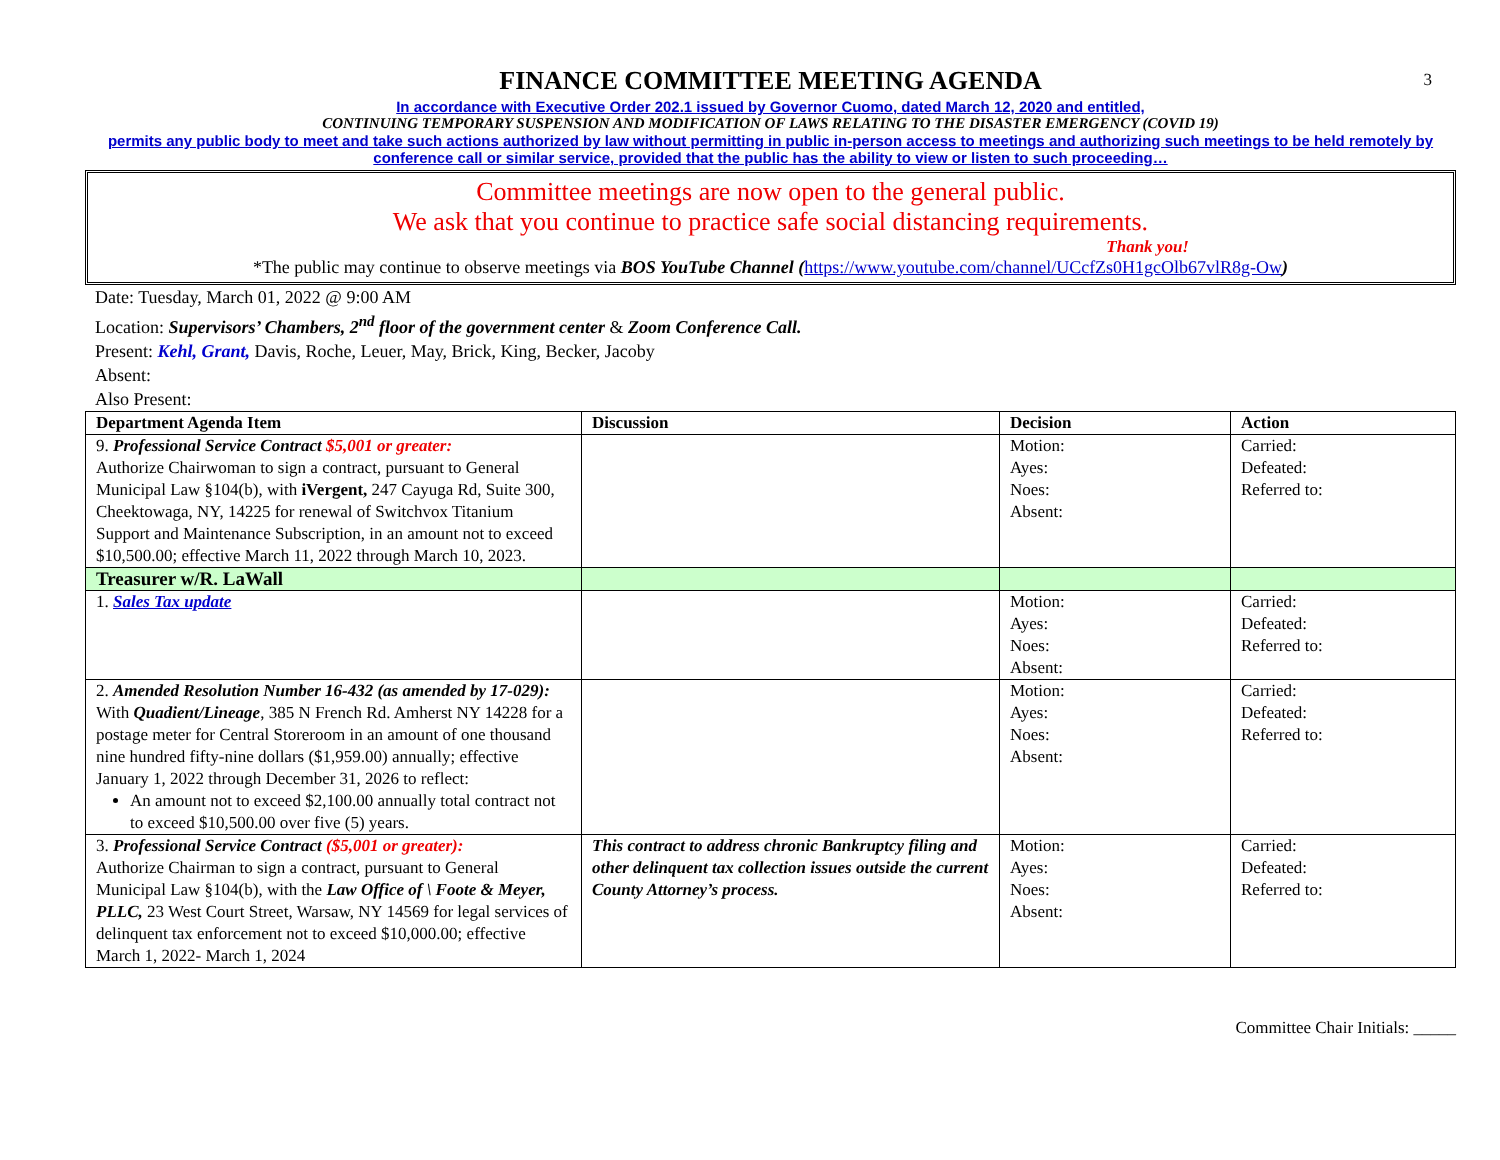3
FINANCE COMMITTEE MEETING AGENDA
In accordance with Executive Order 202.1 issued by Governor Cuomo, dated March 12, 2020 and entitled,
CONTINUING TEMPORARY SUSPENSION AND MODIFICATION OF LAWS RELATING TO THE DISASTER EMERGENCY (COVID 19)
permits any public body to meet and take such actions authorized by law without permitting in public in-person access to meetings and authorizing such meetings to be held remotely by conference call or similar service, provided that the public has the ability to view or listen to such proceeding…
Committee meetings are now open to the general public.
We ask that you continue to practice safe social distancing requirements.
Thank you!
*The public may continue to observe meetings via BOS YouTube Channel (https://www.youtube.com/channel/UCcfZs0H1gcOlb67vlR8g-Ow)
Date: Tuesday, March 01, 2022 @ 9:00 AM
Location: Supervisors’ Chambers, 2<sup>nd</sup> floor of the government center & Zoom Conference Call.
Present: Kehl, Grant, Davis, Roche, Leuer, May, Brick, King, Becker, Jacoby
Absent:
Also Present:
| Department Agenda Item | Discussion | Decision | Action |
| --- | --- | --- | --- |
| 9. Professional Service Contract $5,001 or greater: Authorize Chairwoman to sign a contract, pursuant to General Municipal Law §104(b), with iVergent, 247 Cayuga Rd, Suite 300, Cheektowaga, NY, 14225 for renewal of Switchvox Titanium Support and Maintenance Subscription, in an amount not to exceed $10,500.00; effective March 11, 2022 through March 10, 2023. | | Motion: Ayes: Noes: Absent: | Carried: Defeated: Referred to: |
| Treasurer w/R. LaWall | | | |
| 1. Sales Tax update | | Motion: Ayes: Noes: Absent: | Carried: Defeated: Referred to: |
| 2. Amended Resolution Number 16-432 (as amended by 17-029): With Quadient/Lineage , 385 N French Rd. Amherst NY 14228 for a postage meter for Central Storeroom in an amount of one thousand nine hundred fifty-nine dollars ($1,959.00) annually; effective January 1, 2022 through December 31, 2026 to reflect: An amount not to exceed $2,100.00 annually total contract not to exceed $10,500.00 over five (5) years. | | Motion: Ayes: Noes: Absent: | Carried: Defeated: Referred to: |
| 3. Professional Service Contract ($5,001 or greater): Authorize Chairman to sign a contract, pursuant to General Municipal Law §104(b), with the Law Office of \ Foote & Meyer, PLLC, 23 West Court Street, Warsaw, NY 14569 for legal services of delinquent tax enforcement not to exceed $10,000.00; effective March 1, 2022- March 1, 2024 | This contract to address chronic Bankruptcy filing and other delinquent tax collection issues outside the current County Attorney’s process. | Motion: Ayes: Noes: Absent: | Carried: Defeated: Referred to: |
Committee Chair Initials: _____